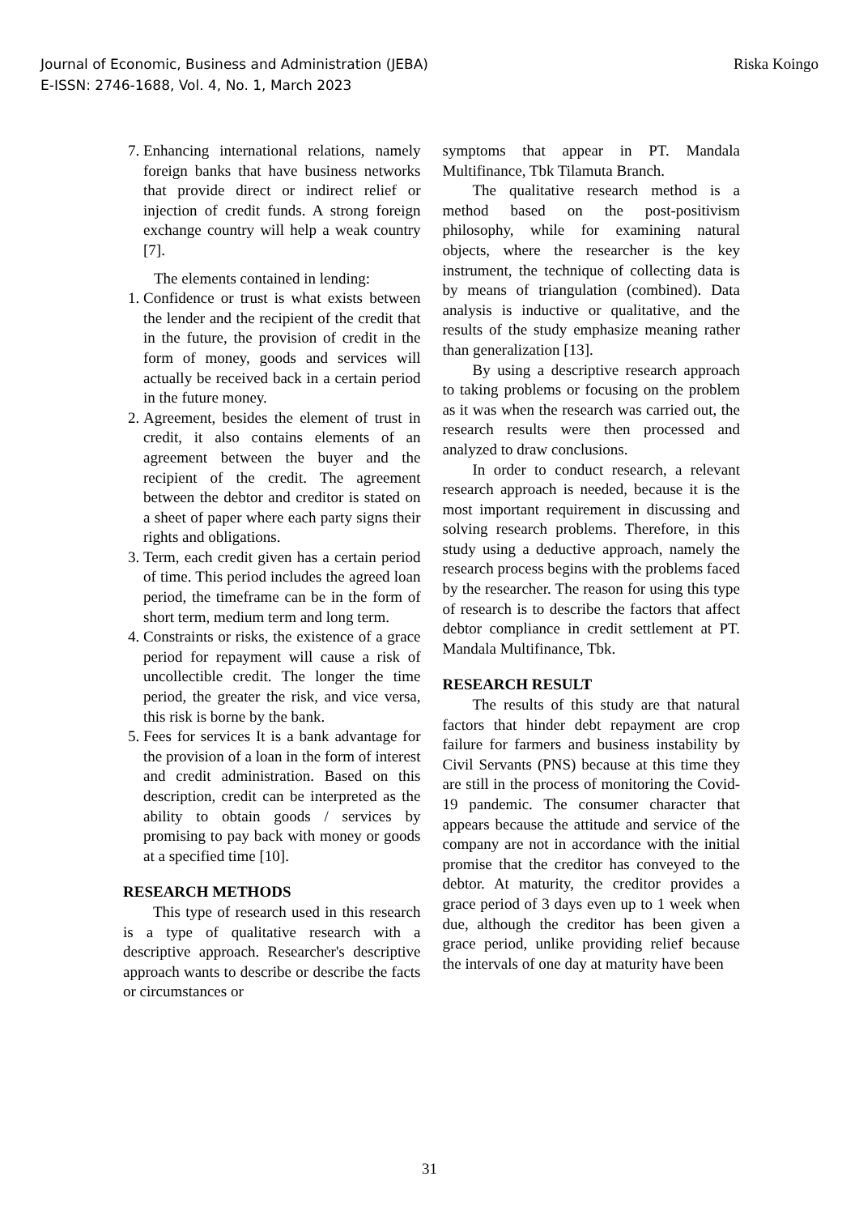Journal of Economic, Business and Administration (JEBA)
E-ISSN: 2746-1688, Vol. 4, No. 1, March 2023
Riska Koingo
7. Enhancing international relations, namely foreign banks that have business networks that provide direct or indirect relief or injection of credit funds. A strong foreign exchange country will help a weak country [7].
The elements contained in lending:
1. Confidence or trust is what exists between the lender and the recipient of the credit that in the future, the provision of credit in the form of money, goods and services will actually be received back in a certain period in the future money.
2. Agreement, besides the element of trust in credit, it also contains elements of an agreement between the buyer and the recipient of the credit. The agreement between the debtor and creditor is stated on a sheet of paper where each party signs their rights and obligations.
3. Term, each credit given has a certain period of time. This period includes the agreed loan period, the timeframe can be in the form of short term, medium term and long term.
4. Constraints or risks, the existence of a grace period for repayment will cause a risk of uncollectible credit. The longer the time period, the greater the risk, and vice versa, this risk is borne by the bank.
5. Fees for services It is a bank advantage for the provision of a loan in the form of interest and credit administration. Based on this description, credit can be interpreted as the ability to obtain goods / services by promising to pay back with money or goods at a specified time [10].
RESEARCH METHODS
This type of research used in this research is a type of qualitative research with a descriptive approach. Researcher's descriptive approach wants to describe or describe the facts or circumstances or
symptoms that appear in PT. Mandala Multifinance, Tbk Tilamuta Branch.
The qualitative research method is a method based on the post-positivism philosophy, while for examining natural objects, where the researcher is the key instrument, the technique of collecting data is by means of triangulation (combined). Data analysis is inductive or qualitative, and the results of the study emphasize meaning rather than generalization [13].
By using a descriptive research approach to taking problems or focusing on the problem as it was when the research was carried out, the research results were then processed and analyzed to draw conclusions.
In order to conduct research, a relevant research approach is needed, because it is the most important requirement in discussing and solving research problems. Therefore, in this study using a deductive approach, namely the research process begins with the problems faced by the researcher. The reason for using this type of research is to describe the factors that affect debtor compliance in credit settlement at PT. Mandala Multifinance, Tbk.
RESEARCH RESULT
The results of this study are that natural factors that hinder debt repayment are crop failure for farmers and business instability by Civil Servants (PNS) because at this time they are still in the process of monitoring the Covid-19 pandemic. The consumer character that appears because the attitude and service of the company are not in accordance with the initial promise that the creditor has conveyed to the debtor. At maturity, the creditor provides a grace period of 3 days even up to 1 week when due, although the creditor has been given a grace period, unlike providing relief because the intervals of one day at maturity have been
31